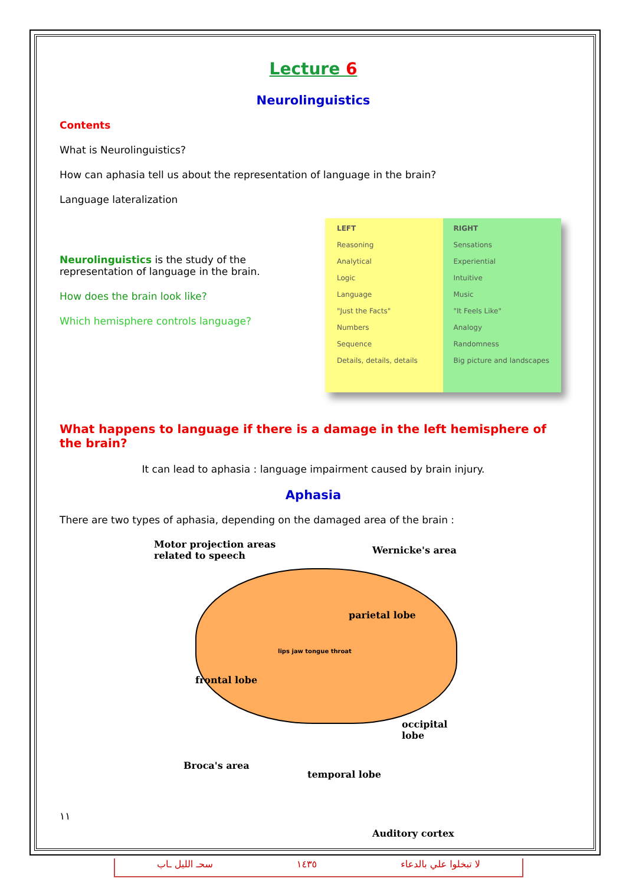Lecture 6
Neurolinguistics
Contents
What is Neurolinguistics?
How can aphasia tell us about the representation of language in the brain?
Language lateralization
Neurolinguistics is the study of the representation of language in the brain.
How does the brain look like?
Which hemisphere controls language?
LEFT
Reasoning
Analytical
Logic
Language
"Just the Facts"
Numbers
Sequence
Details, details, details
RIGHT
Sensations
Experiential
Intuitive
Music
"It Feels Like"
Analogy
Randomness
Big picture and landscapes
What happens to language if there is a damage in the left hemisphere of the brain?
It can lead to aphasia : language impairment caused by brain injury.
Aphasia
There are two types of aphasia, depending on the damaged area of the brain :
Motor projection areas
related to speech Wernicke's area
parietal lobe
frontal lobe
lips jaw tongue throat
occipital lobe
Broca's area
temporal lobe
Auditory cortex
١١
سحـ الليل ـاب ١٤٣٥ لا تبخلوا علي بالدعاء